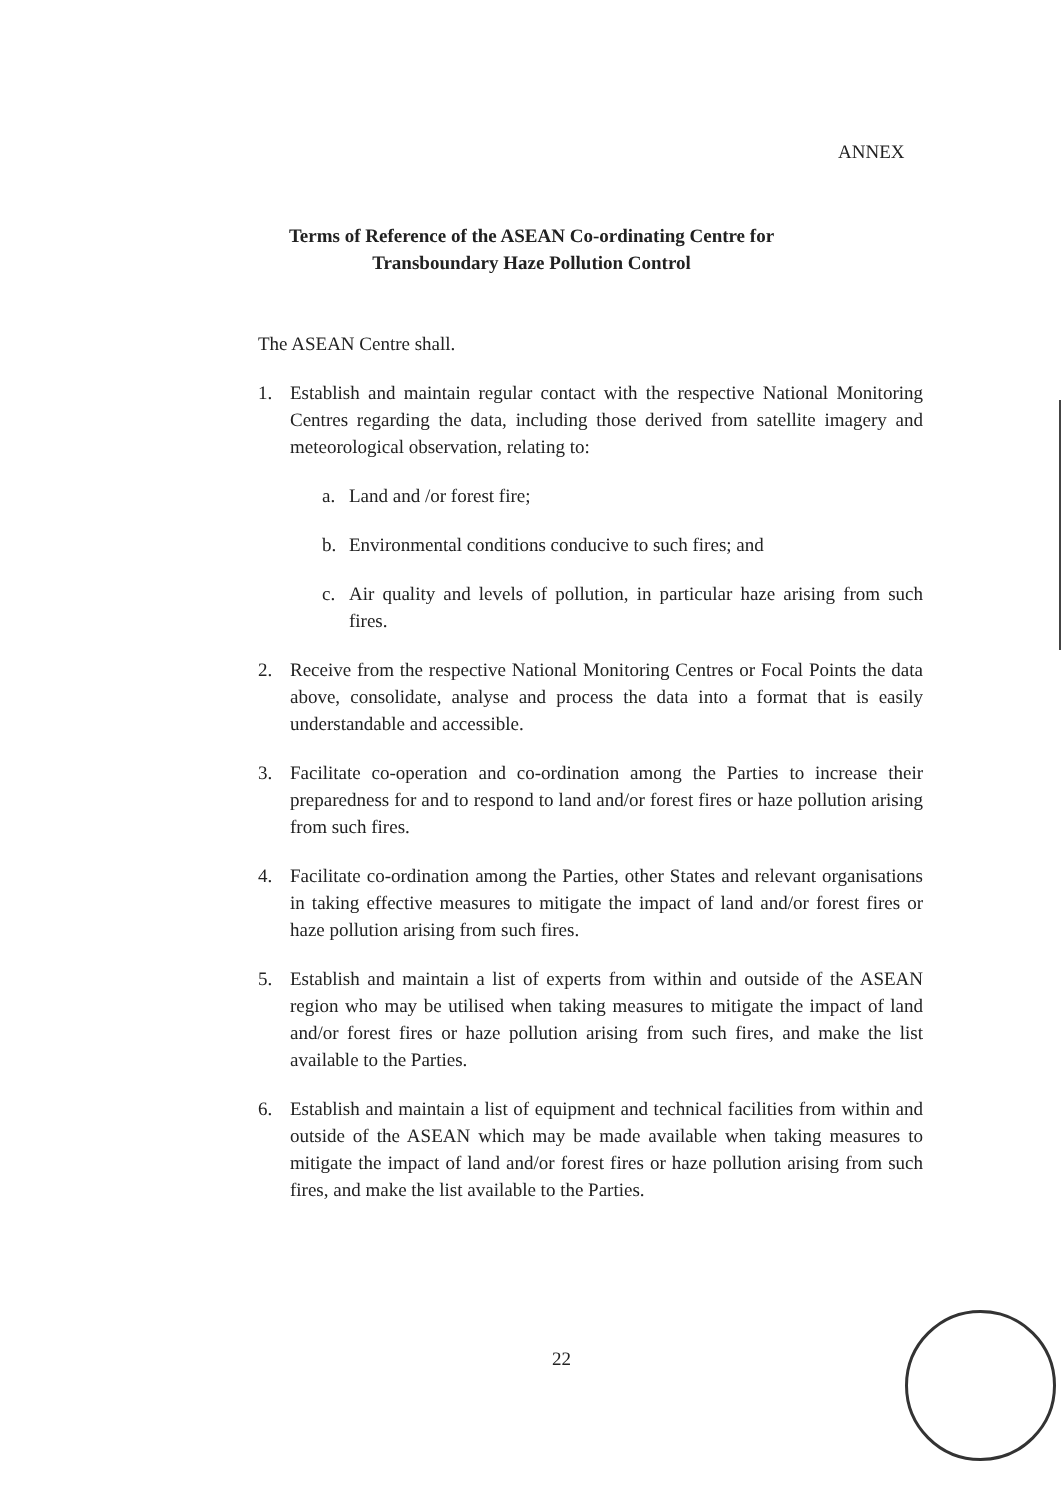ANNEX
Terms of Reference of the ASEAN Co-ordinating Centre for
Transboundary Haze Pollution Control
The ASEAN Centre shall.
1. Establish and maintain regular contact with the respective National Monitoring Centres regarding the data, including those derived from satellite imagery and meteorological observation, relating to:
a. Land and /or forest fire;
b. Environmental conditions conducive to such fires; and
c. Air quality and levels of pollution, in particular haze arising from such fires.
2. Receive from the respective National Monitoring Centres or Focal Points the data above, consolidate, analyse and process the data into a format that is easily understandable and accessible.
3. Facilitate co-operation and co-ordination among the Parties to increase their preparedness for and to respond to land and/or forest fires or haze pollution arising from such fires.
4. Facilitate co-ordination among the Parties, other States and relevant organisations in taking effective measures to mitigate the impact of land and/or forest fires or haze pollution arising from such fires.
5. Establish and maintain a list of experts from within and outside of the ASEAN region who may be utilised when taking measures to mitigate the impact of land and/or forest fires or haze pollution arising from such fires, and make the list available to the Parties.
6. Establish and maintain a list of equipment and technical facilities from within and outside of the ASEAN which may be made available when taking measures to mitigate the impact of land and/or forest fires or haze pollution arising from such fires, and make the list available to the Parties.
22